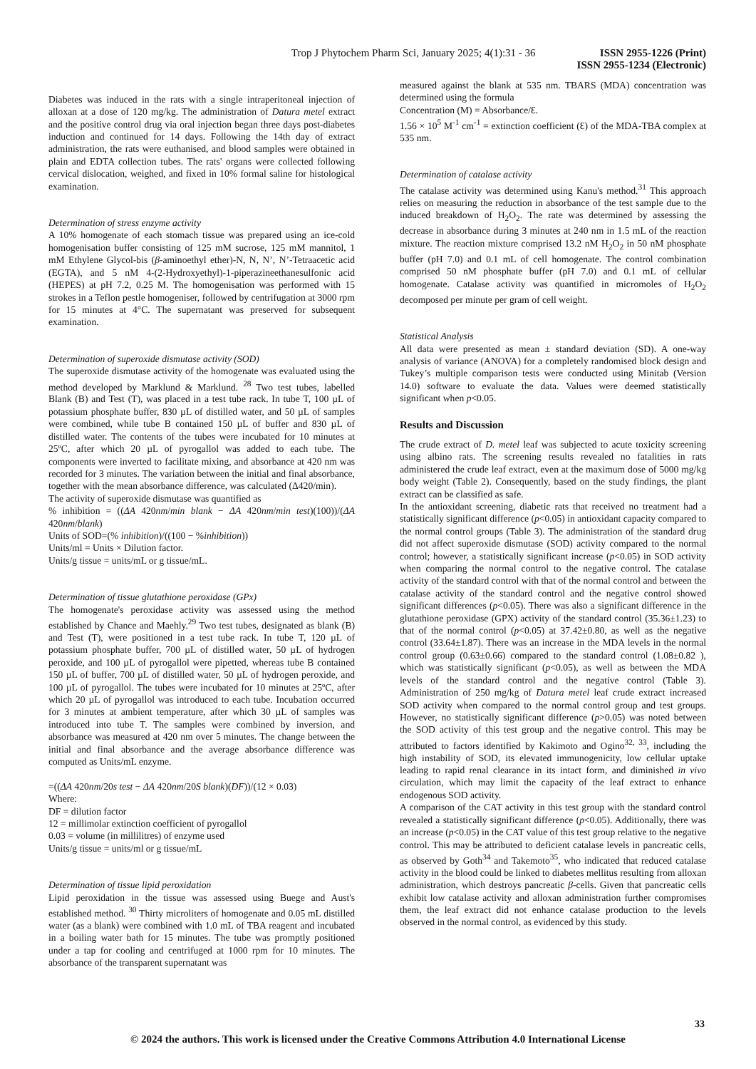Trop J Phytochem Pharm Sci, January 2025; 4(1):31 - 36
ISSN 2955-1226 (Print)
ISSN 2955-1234 (Electronic)
Diabetes was induced in the rats with a single intraperitoneal injection of alloxan at a dose of 120 mg/kg. The administration of Datura metel extract and the positive control drug via oral injection began three days post-diabetes induction and continued for 14 days. Following the 14th day of extract administration, the rats were euthanised, and blood samples were obtained in plain and EDTA collection tubes. The rats' organs were collected following cervical dislocation, weighed, and fixed in 10% formal saline for histological examination.
Determination of stress enzyme activity
A 10% homogenate of each stomach tissue was prepared using an ice-cold homogenisation buffer consisting of 125 mM sucrose, 125 mM mannitol, 1 mM Ethylene Glycol-bis (β-aminoethyl ether)-N, N, N’, N’-Tetraacetic acid (EGTA), and 5 nM 4-(2-Hydroxyethyl)-1-piperazineethanesulfonic acid (HEPES) at pH 7.2, 0.25 M. The homogenisation was performed with 15 strokes in a Teflon pestle homogeniser, followed by centrifugation at 3000 rpm for 15 minutes at 4°C. The supernatant was preserved for subsequent examination.
Determination of superoxide dismutase activity (SOD)
The superoxide dismutase activity of the homogenate was evaluated using the method developed by Marklund & Marklund. <sup>28</sup> Two test tubes, labelled Blank (B) and Test (T), was placed in a test tube rack. In tube T, 100 µL of potassium phosphate buffer, 830 µL of distilled water, and 50 µL of samples were combined, while tube B contained 150 µL of buffer and 830 µL of distilled water. The contents of the tubes were incubated for 10 minutes at 25ºC, after which 20 µL of pyrogallol was added to each tube. The components were inverted to facilitate mixing, and absorbance at 420 nm was recorded for 3 minutes. The variation between the initial and final absorbance, together with the mean absorbance difference, was calculated (Δ420/min).
The activity of superoxide dismutase was quantified as
% inhibition = ((ΔA 420nm/min blank − ΔA 420nm/min test)(100))/(ΔA 420nm/blank)
Units of SOD=(% inhibition)/((100 − %inhibition))
Units/ml = Units × Dilution factor.
Units/g tissue = units/mL or g tissue/mL.
Determination of tissue glutathione peroxidase (GPx)
The homogenate's peroxidase activity was assessed using the method established by Chance and Maehly.<sup>29</sup> Two test tubes, designated as blank (B) and Test (T), were positioned in a test tube rack. In tube T, 120 µL of potassium phosphate buffer, 700 µL of distilled water, 50 µL of hydrogen peroxide, and 100 µL of pyrogallol were pipetted, whereas tube B contained 150 µL of buffer, 700 µL of distilled water, 50 µL of hydrogen peroxide, and 100 µL of pyrogallol. The tubes were incubated for 10 minutes at 25ºC, after which 20 µL of pyrogallol was introduced to each tube. Incubation occurred for 3 minutes at ambient temperature, after which 30 µL of samples was introduced into tube T. The samples were combined by inversion, and absorbance was measured at 420 nm over 5 minutes. The change between the initial and final absorbance and the average absorbance difference was computed as Units/mL enzyme.
=((ΔA 420nm/20s test − ΔA 420nm/20S blank)(DF))/(12 × 0.03)
Where:
DF = dilution factor
12 = millimolar extinction coefficient of pyrogallol
0.03 = volume (in millilitres) of enzyme used
Units/g tissue = units/ml or g tissue/mL
Determination of tissue lipid peroxidation
Lipid peroxidation in the tissue was assessed using Buege and Aust's established method. <sup>30</sup> Thirty microliters of homogenate and 0.05 mL distilled water (as a blank) were combined with 1.0 mL of TBA reagent and incubated in a boiling water bath for 15 minutes. The tube was promptly positioned under a tap for cooling and centrifuged at 1000 rpm for 10 minutes. The absorbance of the transparent supernatant was
measured against the blank at 535 nm. TBARS (MDA) concentration was determined using the formula
Concentration (M) = Absorbance/Ɛ.
1.56 × 10<sup>5</sup> M<sup>-1</sup> cm<sup>-1</sup> = extinction coefficient (Ɛ) of the MDA-TBA complex at 535 nm.
Determination of catalase activity
The catalase activity was determined using Kanu's method.<sup>31</sup> This approach relies on measuring the reduction in absorbance of the test sample due to the induced breakdown of H<sub>2</sub>O<sub>2</sub>. The rate was determined by assessing the decrease in absorbance during 3 minutes at 240 nm in 1.5 mL of the reaction mixture. The reaction mixture comprised 13.2 nM H<sub>2</sub>O<sub>2</sub> in 50 nM phosphate buffer (pH 7.0) and 0.1 mL of cell homogenate. The control combination comprised 50 nM phosphate buffer (pH 7.0) and 0.1 mL of cellular homogenate. Catalase activity was quantified in micromoles of H<sub>2</sub>O<sub>2</sub> decomposed per minute per gram of cell weight.
Statistical Analysis
All data were presented as mean ± standard deviation (SD). A one-way analysis of variance (ANOVA) for a completely randomised block design and Tukey’s multiple comparison tests were conducted using Minitab (Version 14.0) software to evaluate the data. Values were deemed statistically significant when p<0.05.
Results and Discussion
The crude extract of D. metel leaf was subjected to acute toxicity screening using albino rats. The screening results revealed no fatalities in rats administered the crude leaf extract, even at the maximum dose of 5000 mg/kg body weight (Table 2). Consequently, based on the study findings, the plant extract can be classified as safe.
In the antioxidant screening, diabetic rats that received no treatment had a statistically significant difference (p<0.05) in antioxidant capacity compared to the normal control groups (Table 3). The administration of the standard drug did not affect superoxide dismutase (SOD) activity compared to the normal control; however, a statistically significant increase (p<0.05) in SOD activity when comparing the normal control to the negative control. The catalase activity of the standard control with that of the normal control and between the catalase activity of the standard control and the negative control showed significant differences (p<0.05). There was also a significant difference in the glutathione peroxidase (GPX) activity of the standard control (35.36±1.23) to that of the normal control (p<0.05) at 37.42±0.80, as well as the negative control (33.64±1.87). There was an increase in the MDA levels in the normal control group (0.63±0.66) compared to the standard control (1.08±0.82 ), which was statistically significant (p<0.05), as well as between the MDA levels of the standard control and the negative control (Table 3). Administration of 250 mg/kg of Datura metel leaf crude extract increased SOD activity when compared to the normal control group and test groups. However, no statistically significant difference (p>0.05) was noted between the SOD activity of this test group and the negative control. This may be attributed to factors identified by Kakimoto and Ogino<sup>32, 33</sup>, including the high instability of SOD, its elevated immunogenicity, low cellular uptake leading to rapid renal clearance in its intact form, and diminished in vivo circulation, which may limit the capacity of the leaf extract to enhance endogenous SOD activity.
A comparison of the CAT activity in this test group with the standard control revealed a statistically significant difference (p<0.05). Additionally, there was an increase (p<0.05) in the CAT value of this test group relative to the negative control. This may be attributed to deficient catalase levels in pancreatic cells, as observed by Goth<sup>34</sup> and Takemoto<sup>35</sup>, who indicated that reduced catalase activity in the blood could be linked to diabetes mellitus resulting from alloxan administration, which destroys pancreatic β-cells. Given that pancreatic cells exhibit low catalase activity and alloxan administration further compromises them, the leaf extract did not enhance catalase production to the levels observed in the normal control, as evidenced by this study.
33
© 2024 the authors. This work is licensed under the Creative Commons Attribution 4.0 International License